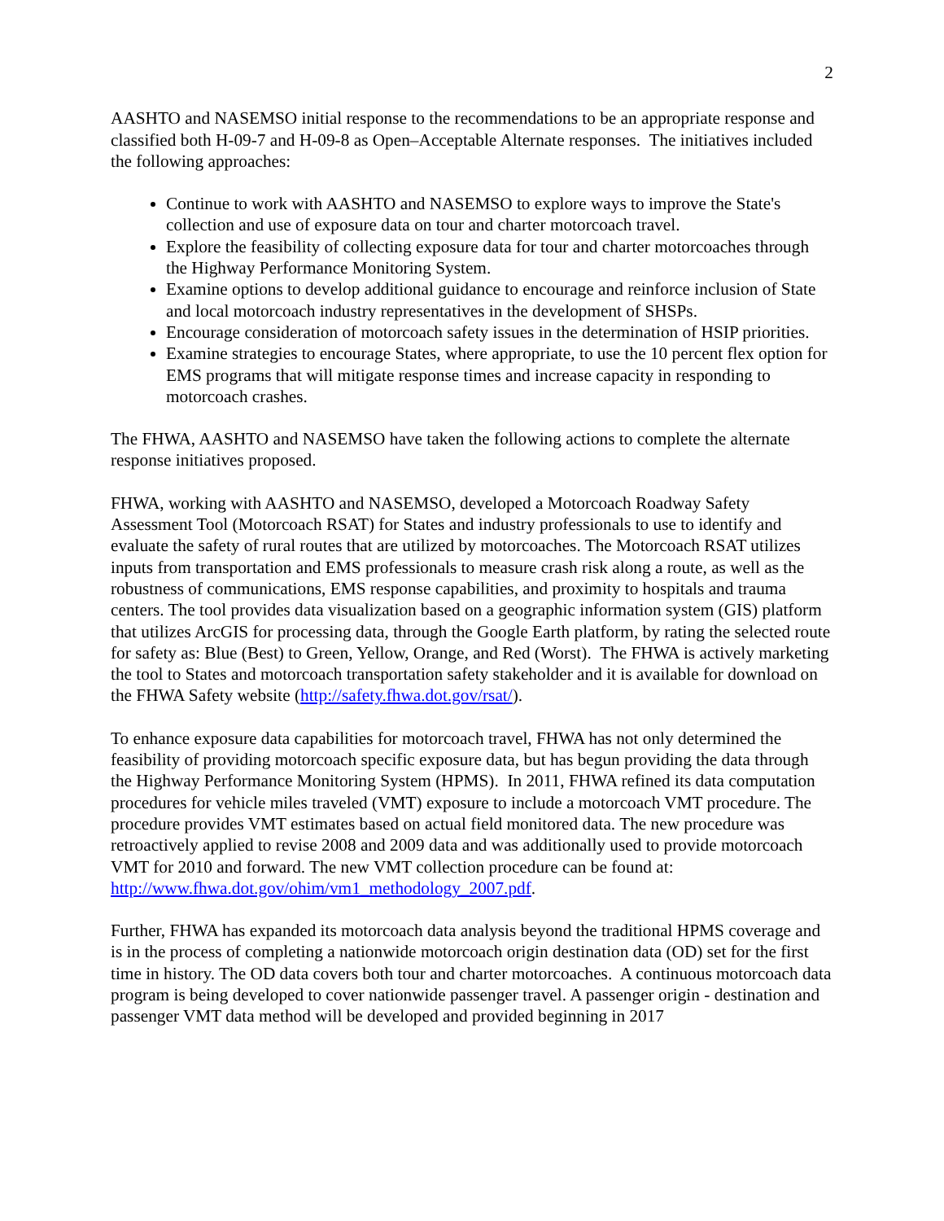2
AASHTO and NASEMSO initial response to the recommendations to be an appropriate response and classified both H-09-7 and H-09-8 as Open–Acceptable Alternate responses. The initiatives included the following approaches:
Continue to work with AASHTO and NASEMSO to explore ways to improve the State's collection and use of exposure data on tour and charter motorcoach travel.
Explore the feasibility of collecting exposure data for tour and charter motorcoaches through the Highway Performance Monitoring System.
Examine options to develop additional guidance to encourage and reinforce inclusion of State and local motorcoach industry representatives in the development of SHSPs.
Encourage consideration of motorcoach safety issues in the determination of HSIP priorities.
Examine strategies to encourage States, where appropriate, to use the 10 percent flex option for EMS programs that will mitigate response times and increase capacity in responding to motorcoach crashes.
The FHWA, AASHTO and NASEMSO have taken the following actions to complete the alternate response initiatives proposed.
FHWA, working with AASHTO and NASEMSO, developed a Motorcoach Roadway Safety Assessment Tool (Motorcoach RSAT) for States and industry professionals to use to identify and evaluate the safety of rural routes that are utilized by motorcoaches. The Motorcoach RSAT utilizes inputs from transportation and EMS professionals to measure crash risk along a route, as well as the robustness of communications, EMS response capabilities, and proximity to hospitals and trauma centers. The tool provides data visualization based on a geographic information system (GIS) platform that utilizes ArcGIS for processing data, through the Google Earth platform, by rating the selected route for safety as: Blue (Best) to Green, Yellow, Orange, and Red (Worst). The FHWA is actively marketing the tool to States and motorcoach transportation safety stakeholder and it is available for download on the FHWA Safety website (http://safety.fhwa.dot.gov/rsat/).
To enhance exposure data capabilities for motorcoach travel, FHWA has not only determined the feasibility of providing motorcoach specific exposure data, but has begun providing the data through the Highway Performance Monitoring System (HPMS). In 2011, FHWA refined its data computation procedures for vehicle miles traveled (VMT) exposure to include a motorcoach VMT procedure. The procedure provides VMT estimates based on actual field monitored data. The new procedure was retroactively applied to revise 2008 and 2009 data and was additionally used to provide motorcoach VMT for 2010 and forward. The new VMT collection procedure can be found at: http://www.fhwa.dot.gov/ohim/vm1_methodology_2007.pdf.
Further, FHWA has expanded its motorcoach data analysis beyond the traditional HPMS coverage and is in the process of completing a nationwide motorcoach origin destination data (OD) set for the first time in history. The OD data covers both tour and charter motorcoaches. A continuous motorcoach data program is being developed to cover nationwide passenger travel. A passenger origin - destination and passenger VMT data method will be developed and provided beginning in 2017